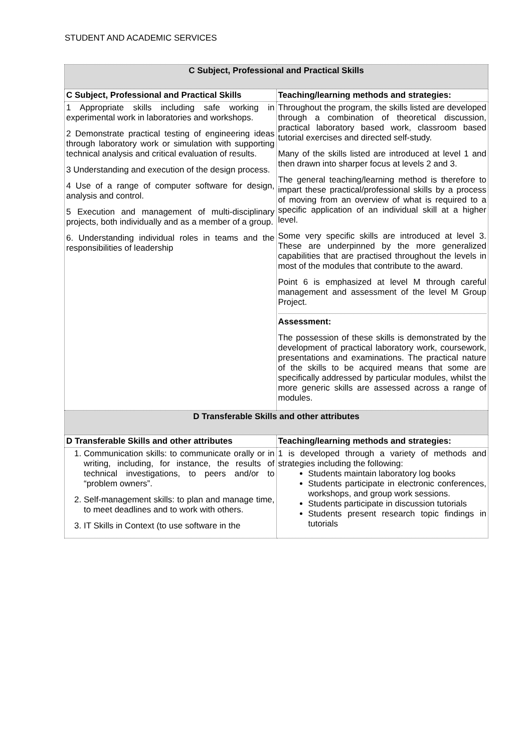STUDENT AND ACADEMIC SERVICES
| C Subject, Professional and Practical Skills | |
| --- | --- |
| C Subject, Professional and Practical Skills | Teaching/learning methods and strategies: |
| 1 Appropriate skills including safe working in experimental work in laboratories and workshops. 2 Demonstrate practical testing of engineering ideas through laboratory work or simulation with supporting technical analysis and critical evaluation of results. 3 Understanding and execution of the design process. 4 Use of a range of computer software for design, analysis and control. 5 Execution and management of multi-disciplinary projects, both individually and as a member of a group. 6. Understanding individual roles in teams and the responsibilities of leadership | Throughout the program, the skills listed are developed through a combination of theoretical discussion, practical laboratory based work, classroom based tutorial exercises and directed self-study. Many of the skills listed are introduced at level 1 and then drawn into sharper focus at levels 2 and 3. The general teaching/learning method is therefore to impart these practical/professional skills by a process of moving from an overview of what is required to a specific application of an individual skill at a higher level. Some very specific skills are introduced at level 3. These are underpinned by the more generalized capabilities that are practised throughout the levels in most of the modules that contribute to the award. Point 6 is emphasized at level M through careful management and assessment of the level M Group Project. Assessment: The possession of these skills is demonstrated by the development of practical laboratory work, coursework, presentations and examinations. The practical nature of the skills to be acquired means that some are specifically addressed by particular modules, whilst the more generic skills are assessed across a range of modules. |
| D Transferable Skills and other attributes | |
| D Transferable Skills and other attributes | Teaching/learning methods and strategies: |
| 1. Communication skills: to communicate orally or in writing, including, for instance, the results of technical investigations, to peers and/or to “problem owners”. 2. Self-management skills: to plan and manage time, to meet deadlines and to work with others. 3. IT Skills in Context (to use software in the | 1 is developed through a variety of methods and strategies including the following: Students maintain laboratory log books Students participate in electronic conferences, workshops, and group work sessions. Students participate in discussion tutorials Students present research topic findings in tutorials |